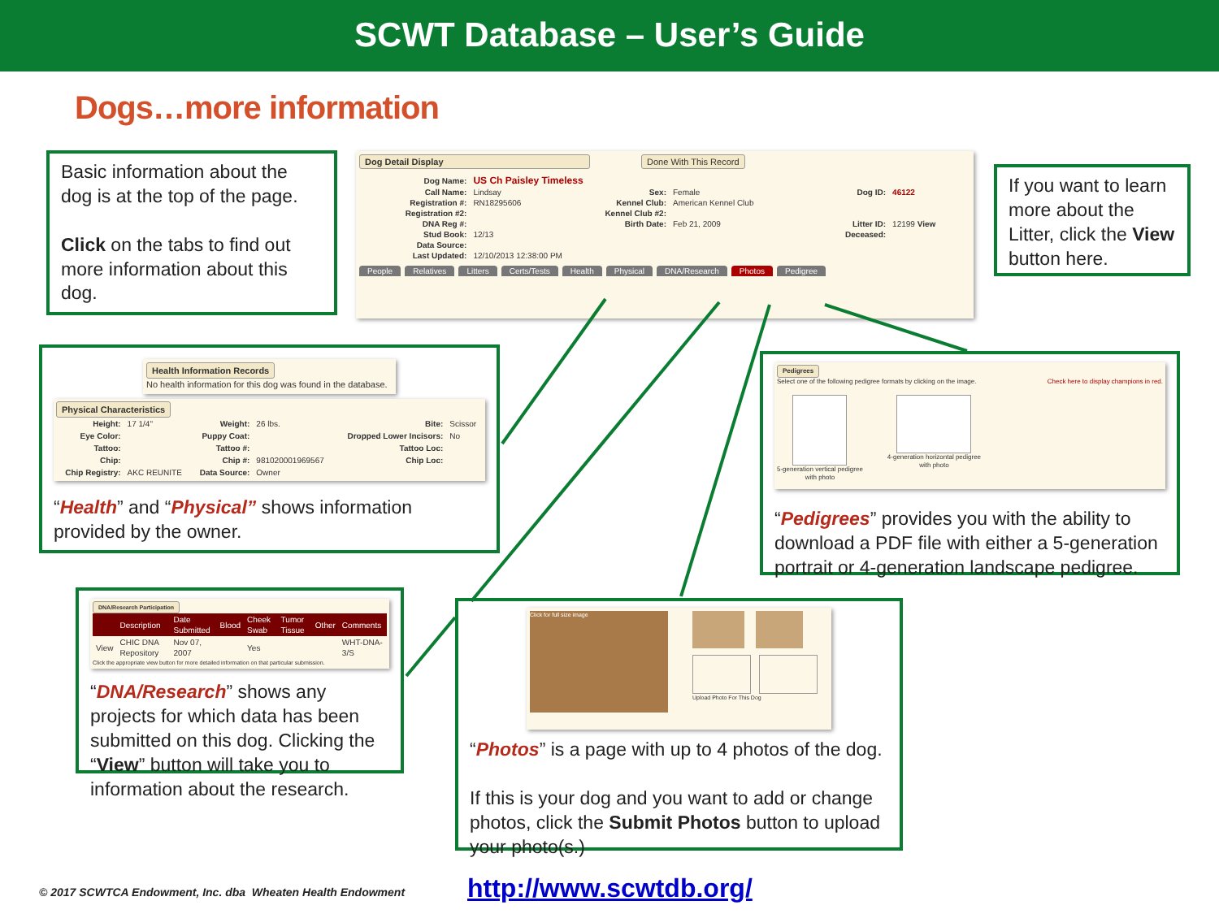SCWT Database – User’s Guide
Dogs…more information
Basic information about the dog is at the top of the page.
Click on the tabs to find out more information about this dog.
Dog Detail Display Done With This Record
| Dog Name: | US Ch Paisley Timeless | | | | |
| Call Name: | Lindsay | Sex: | Female | Dog ID: | 46122 |
| Registration #: | RN18295606 | Kennel Club: | American Kennel Club | | |
| Registration #2: | | Kennel Club #2: | | | |
| DNA Reg #: | | Birth Date: | Feb 21, 2009 | Litter ID: | 12199 View |
| Stud Book: | 12/13 | | | Deceased: | |
| Data Source: | | | | | |
| Last Updated: | 12/10/2013 12:38:00 PM | | | | |
People Relatives Litters Certs/Tests Health Physical DNA/Research Photos Pedigree
If you want to learn more about the Litter, click the View button here.
Health Information Records
No health information for this dog was found in the database.
Physical Characteristics
| Height: | 17 1/4" | Weight: | 26 lbs. | Bite: | Scissor |
| Eye Color: | | Puppy Coat: | | Dropped Lower Incisors: | No |
| Tattoo: | | Tattoo #: | | Tattoo Loc: | |
| Chip: | | Chip #: | 981020001969567 | Chip Loc: | |
| Chip Registry: | AKC REUNITE | Data Source: | Owner | | |
“Health” and “Physical” shows information provided by the owner.
Pedigrees
Select one of the following pedigree formats by clicking on the image. Check here to display champions in red.
5-generation vertical pedigree
with photo
4-generation horizontal pedigree
with photo
“Pedigrees” provides you with the ability to download a PDF file with either a 5-generation portrait or 4-generation landscape pedigree.
DNA/Research Participation
| | Description | Date Submitted | Blood | Cheek Swab | Tumor Tissue | Other | Comments |
| View | CHIC DNA Repository | Nov 07, 2007 | | Yes | | | WHT-DNA-3/S |
Click the appropriate view button for more detailed information on that particular submission.
“DNA/Research” shows any projects for which data has been submitted on this dog. Clicking the “View” button will take you to information about the research.
Click for full size image
Upload Photo For This Dog
“Photos” is a page with up to 4 photos of the dog.
If this is your dog and you want to add or change photos, click the Submit Photos button to upload your photo(s.)
© 2017 SCWTCA Endowment, Inc. dba Wheaten Health Endowment
http://www.scwtdb.org/